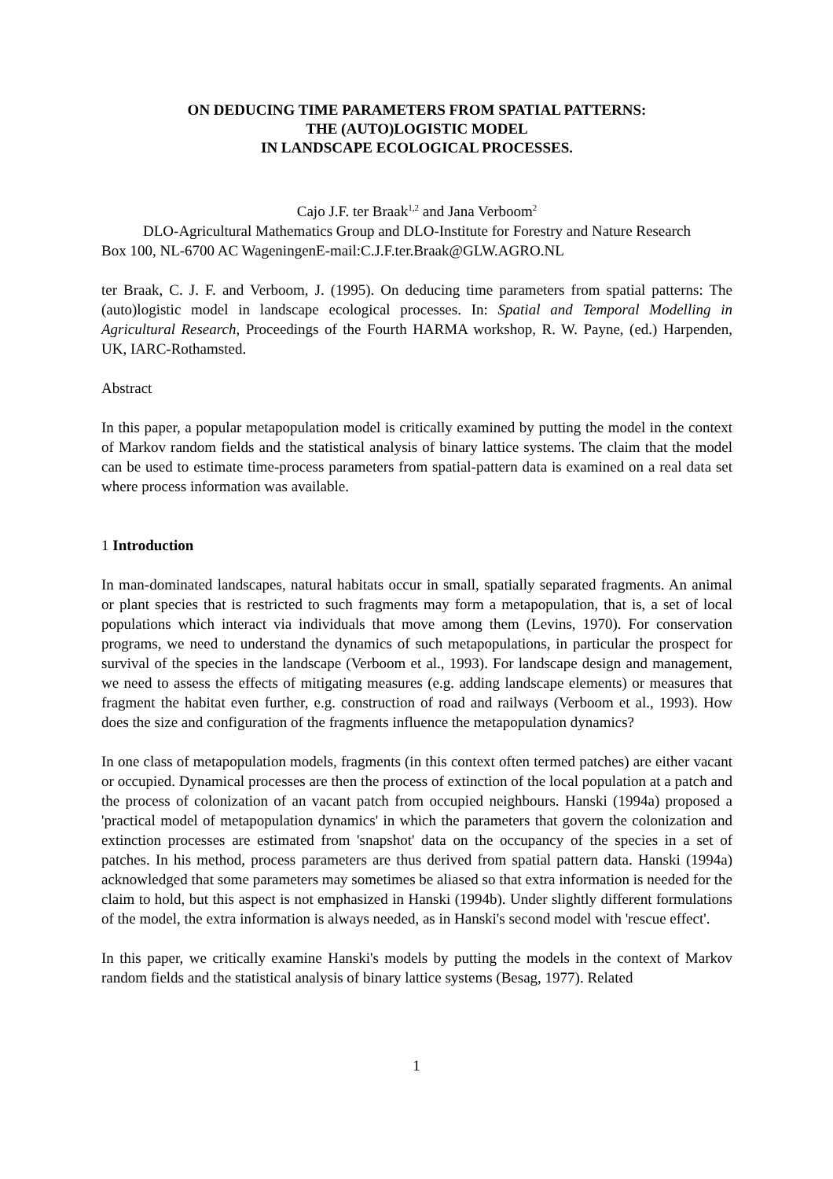ON DEDUCING TIME PARAMETERS FROM SPATIAL PATTERNS:
THE (AUTO)LOGISTIC MODEL
IN LANDSCAPE ECOLOGICAL PROCESSES.
Cajo J.F. ter Braak<sup>1,2</sup> and Jana Verboom<sup>2</sup>
DLO-Agricultural Mathematics Group and DLO-Institute for Forestry and Nature Research
Box 100, NL-6700 AC WageningenE-mail:C.J.F.ter.Braak@GLW.AGRO.NL
ter Braak, C. J. F. and Verboom, J. (1995). On deducing time parameters from spatial patterns: The (auto)logistic model in landscape ecological processes. In: Spatial and Temporal Modelling in Agricultural Research, Proceedings of the Fourth HARMA workshop, R. W. Payne, (ed.) Harpenden, UK, IARC-Rothamsted.
Abstract
In this paper, a popular metapopulation model is critically examined by putting the model in the context of Markov random fields and the statistical analysis of binary lattice systems. The claim that the model can be used to estimate time-process parameters from spatial-pattern data is examined on a real data set where process information was available.
1 Introduction
In man-dominated landscapes, natural habitats occur in small, spatially separated fragments. An animal or plant species that is restricted to such fragments may form a metapopulation, that is, a set of local populations which interact via individuals that move among them (Levins, 1970). For conservation programs, we need to understand the dynamics of such metapopulations, in particular the prospect for survival of the species in the landscape (Verboom et al., 1993). For landscape design and management, we need to assess the effects of mitigating measures (e.g. adding landscape elements) or measures that fragment the habitat even further, e.g. construction of road and railways (Verboom et al., 1993). How does the size and configuration of the fragments influence the metapopulation dynamics?
In one class of metapopulation models, fragments (in this context often termed patches) are either vacant or occupied. Dynamical processes are then the process of extinction of the local population at a patch and the process of colonization of an vacant patch from occupied neighbours. Hanski (1994a) proposed a 'practical model of metapopulation dynamics' in which the parameters that govern the colonization and extinction processes are estimated from 'snapshot' data on the occupancy of the species in a set of patches. In his method, process parameters are thus derived from spatial pattern data. Hanski (1994a) acknowledged that some parameters may sometimes be aliased so that extra information is needed for the claim to hold, but this aspect is not emphasized in Hanski (1994b). Under slightly different formulations of the model, the extra information is always needed, as in Hanski's second model with 'rescue effect'.
In this paper, we critically examine Hanski's models by putting the models in the context of Markov random fields and the statistical analysis of binary lattice systems (Besag, 1977). Related
1